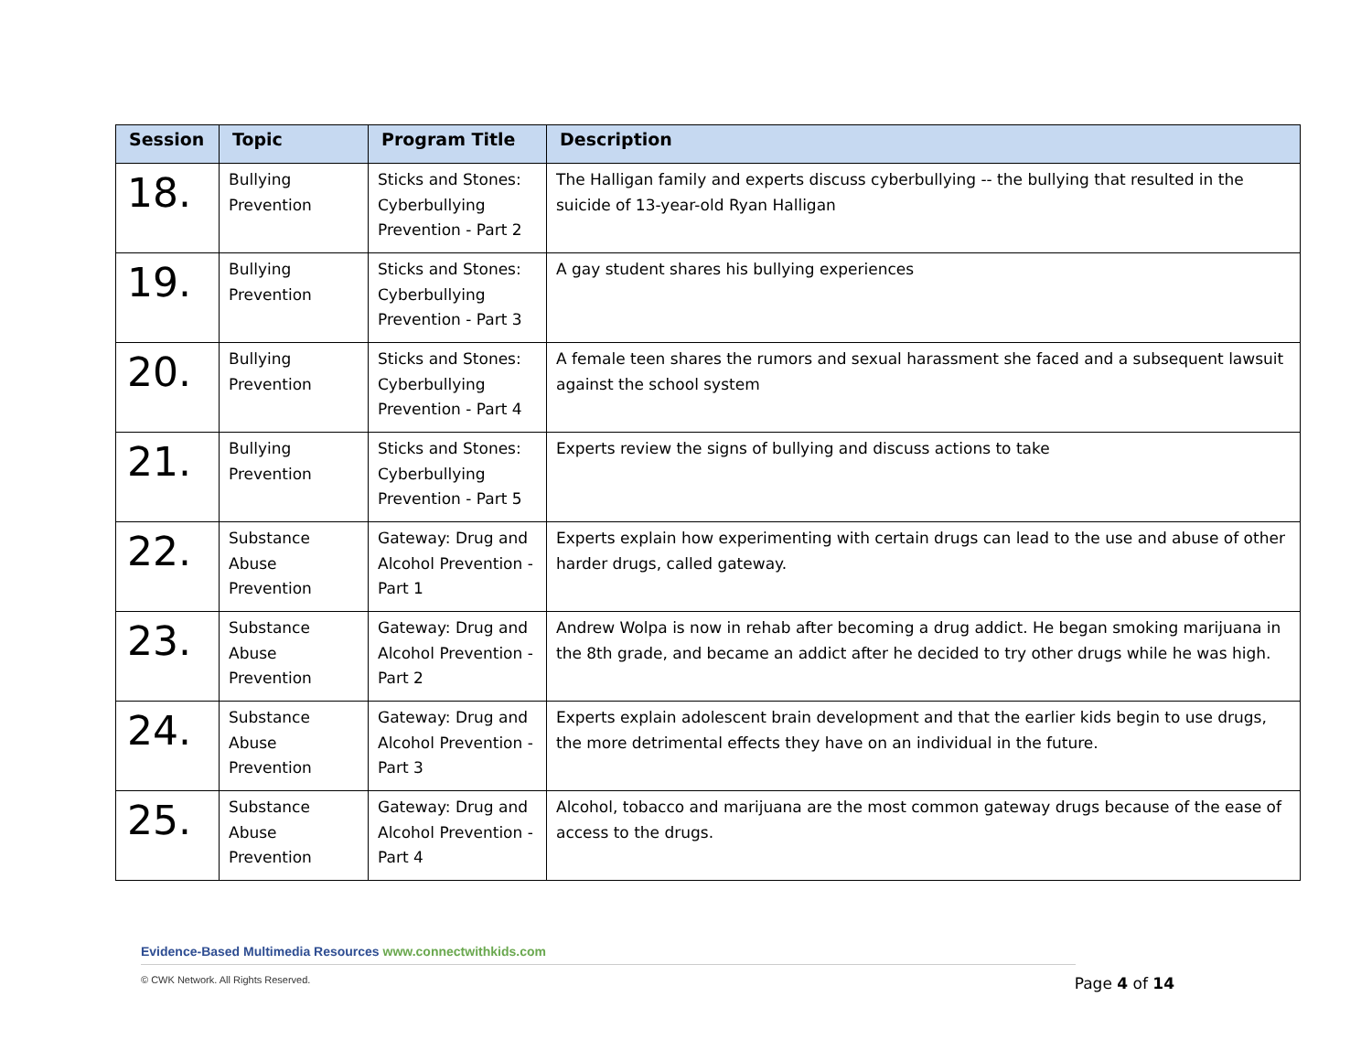| Session | Topic | Program Title | Description |
| --- | --- | --- | --- |
| 18. | Bullying Prevention | Sticks and Stones: Cyberbullying Prevention - Part 2 | The Halligan family and experts discuss cyberbullying -- the bullying that resulted in the suicide of 13-year-old Ryan Halligan |
| 19. | Bullying Prevention | Sticks and Stones: Cyberbullying Prevention - Part 3 | A gay student shares his bullying experiences |
| 20. | Bullying Prevention | Sticks and Stones: Cyberbullying Prevention - Part 4 | A female teen shares the rumors and sexual harassment she faced and a subsequent lawsuit against the school system |
| 21. | Bullying Prevention | Sticks and Stones: Cyberbullying Prevention - Part 5 | Experts review the signs of bullying and discuss actions to take |
| 22. | Substance Abuse Prevention | Gateway: Drug and Alcohol Prevention - Part 1 | Experts explain how experimenting with certain drugs can lead to the use and abuse of other harder drugs, called gateway. |
| 23. | Substance Abuse Prevention | Gateway: Drug and Alcohol Prevention - Part 2 | Andrew Wolpa is now in rehab after becoming a drug addict. He began smoking marijuana in the 8th grade, and became an addict after he decided to try other drugs while he was high. |
| 24. | Substance Abuse Prevention | Gateway: Drug and Alcohol Prevention - Part 3 | Experts explain adolescent brain development and that the earlier kids begin to use drugs, the more detrimental effects they have on an individual in the future. |
| 25. | Substance Abuse Prevention | Gateway: Drug and Alcohol Prevention - Part 4 | Alcohol, tobacco and marijuana are the most common gateway drugs because of the ease of access to the drugs. |
Evidence-Based Multimedia Resources www.connectwithkids.com
© CWK Network. All Rights Reserved.
Page 4 of 14